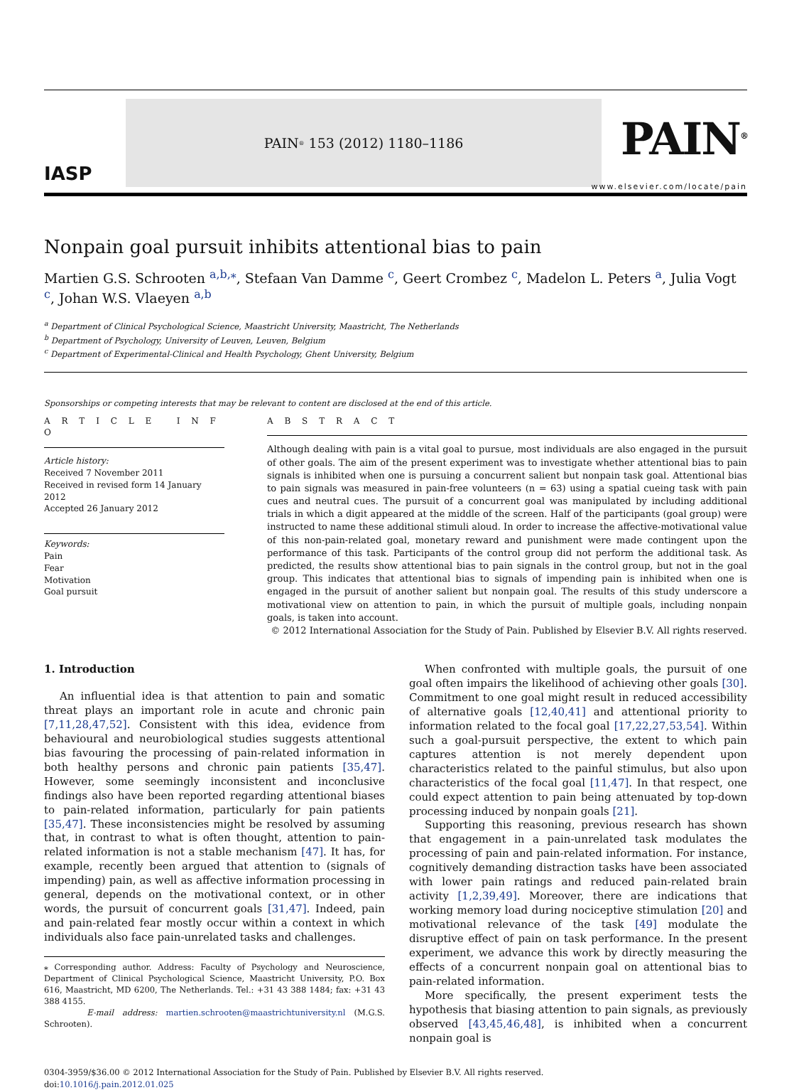IASP
PAIN<sup>®</sup> 153 (2012) 1180–1186
PAIN<sup>®</sup>
www.elsevier.com/locate/pain
Nonpain goal pursuit inhibits attentional bias to pain
Martien G.S. Schrooten <sup>a,b,⁎</sup>, Stefaan Van Damme <sup>c</sup>, Geert Crombez <sup>c</sup>, Madelon L. Peters <sup>a</sup>, Julia Vogt <sup>c</sup>, Johan W.S. Vlaeyen <sup>a,b</sup>
<sup>a</sup> Department of Clinical Psychological Science, Maastricht University, Maastricht, The Netherlands
<sup>b</sup> Department of Psychology, University of Leuven, Leuven, Belgium
<sup>c</sup> Department of Experimental-Clinical and Health Psychology, Ghent University, Belgium
Sponsorships or competing interests that may be relevant to content are disclosed at the end of this article.
A R T I C L E I N F O
Article history:
Received 7 November 2011
Received in revised form 14 January 2012
Accepted 26 January 2012
Keywords:
Pain
Fear
Motivation
Goal pursuit
A B S T R A C T
Although dealing with pain is a vital goal to pursue, most individuals are also engaged in the pursuit of other goals. The aim of the present experiment was to investigate whether attentional bias to pain signals is inhibited when one is pursuing a concurrent salient but nonpain task goal. Attentional bias to pain signals was measured in pain-free volunteers (n = 63) using a spatial cueing task with pain cues and neutral cues. The pursuit of a concurrent goal was manipulated by including additional trials in which a digit appeared at the middle of the screen. Half of the participants (goal group) were instructed to name these additional stimuli aloud. In order to increase the affective-motivational value of this non-pain-related goal, monetary reward and punishment were made contingent upon the performance of this task. Participants of the control group did not perform the additional task. As predicted, the results show attentional bias to pain signals in the control group, but not in the goal group. This indicates that attentional bias to signals of impending pain is inhibited when one is engaged in the pursuit of another salient but nonpain goal. The results of this study underscore a motivational view on attention to pain, in which the pursuit of multiple goals, including nonpain goals, is taken into account.
© 2012 International Association for the Study of Pain. Published by Elsevier B.V. All rights reserved.
1. Introduction
An influential idea is that attention to pain and somatic threat plays an important role in acute and chronic pain [7,11,28,47,52]. Consistent with this idea, evidence from behavioural and neurobiological studies suggests attentional bias favouring the processing of pain-related information in both healthy persons and chronic pain patients [35,47]. However, some seemingly inconsistent and inconclusive findings also have been reported regarding attentional biases to pain-related information, particularly for pain patients [35,47]. These inconsistencies might be resolved by assuming that, in contrast to what is often thought, attention to pain-related information is not a stable mechanism [47]. It has, for example, recently been argued that attention to (signals of impending) pain, as well as affective information processing in general, depends on the motivational context, or in other words, the pursuit of concurrent goals [31,47]. Indeed, pain and pain-related fear mostly occur within a context in which individuals also face pain-unrelated tasks and challenges.
⁎ Corresponding author. Address: Faculty of Psychology and Neuroscience, Department of Clinical Psychological Science, Maastricht University, P.O. Box 616, Maastricht, MD 6200, The Netherlands. Tel.: +31 43 388 1484; fax: +31 43 388 4155.
E-mail address: martien.schrooten@maastrichtuniversity.nl (M.G.S. Schrooten).
When confronted with multiple goals, the pursuit of one goal often impairs the likelihood of achieving other goals [30]. Commitment to one goal might result in reduced accessibility of alternative goals [12,40,41] and attentional priority to information related to the focal goal [17,22,27,53,54]. Within such a goal-pursuit perspective, the extent to which pain captures attention is not merely dependent upon characteristics related to the painful stimulus, but also upon characteristics of the focal goal [11,47]. In that respect, one could expect attention to pain being attenuated by top-down processing induced by nonpain goals [21].
Supporting this reasoning, previous research has shown that engagement in a pain-unrelated task modulates the processing of pain and pain-related information. For instance, cognitively demanding distraction tasks have been associated with lower pain ratings and reduced pain-related brain activity [1,2,39,49]. Moreover, there are indications that working memory load during nociceptive stimulation [20] and motivational relevance of the task [49] modulate the disruptive effect of pain on task performance. In the present experiment, we advance this work by directly measuring the effects of a concurrent nonpain goal on attentional bias to pain-related information.
More specifically, the present experiment tests the hypothesis that biasing attention to pain signals, as previously observed [43,45,46,48], is inhibited when a concurrent nonpain goal is
0304-3959/$36.00 © 2012 International Association for the Study of Pain. Published by Elsevier B.V. All rights reserved.
doi:10.1016/j.pain.2012.01.025